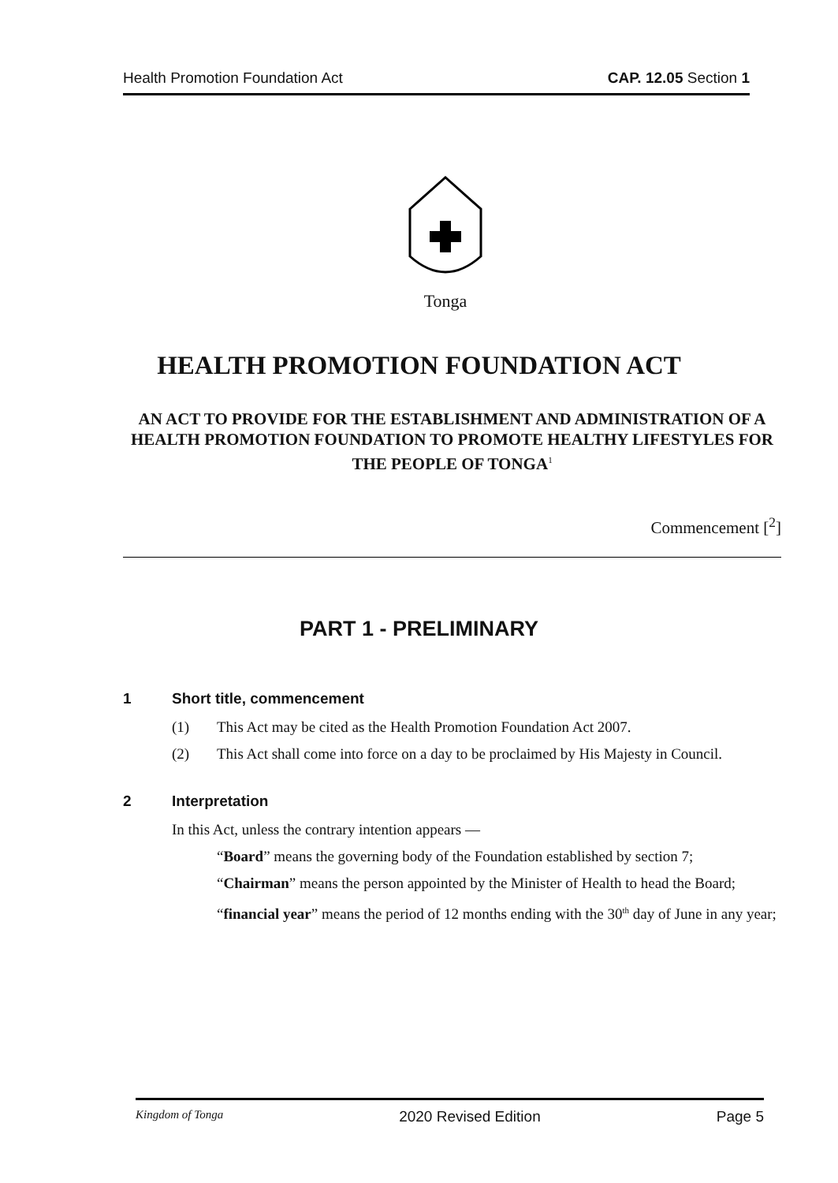Health Promotion Foundation Act CAP. 12.05 Section 1
Tonga
HEALTH PROMOTION FOUNDATION ACT
AN ACT TO PROVIDE FOR THE ESTABLISHMENT AND ADMINISTRATION OF A HEALTH PROMOTION FOUNDATION TO PROMOTE HEALTHY LIFESTYLES FOR THE PEOPLE OF TONGA<sup>1</sup>
Commencement [<sup>2</sup>]
PART 1 - PRELIMINARY
1 Short title, commencement
(1) This Act may be cited as the Health Promotion Foundation Act 2007.
(2) This Act shall come into force on a day to be proclaimed by His Majesty in Council.
2 Interpretation
In this Act, unless the contrary intention appears —
“Board” means the governing body of the Foundation established by section 7;
“Chairman” means the person appointed by the Minister of Health to head the Board;
“financial year” means the period of 12 months ending with the 30<sup>th</sup> day of June in any year;
Kingdom of Tonga 2020 Revised Edition Page 5